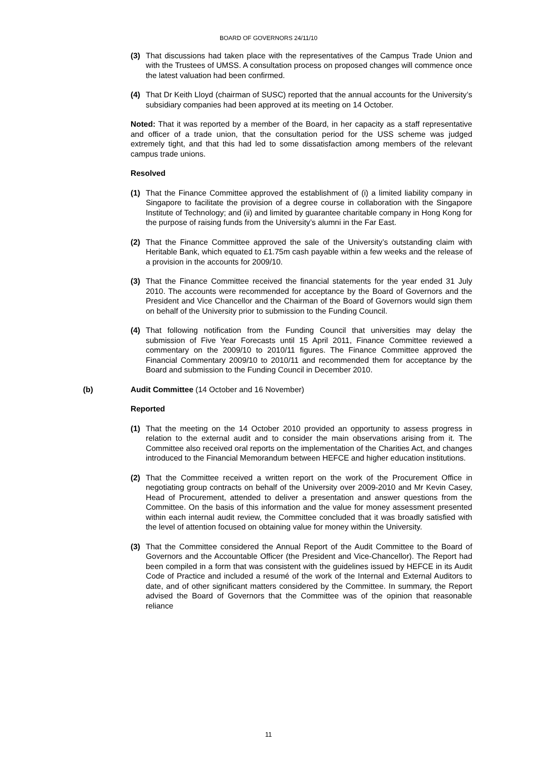BOARD OF GOVERNORS 24/11/10
(3) That discussions had taken place with the representatives of the Campus Trade Union and with the Trustees of UMSS. A consultation process on proposed changes will commence once the latest valuation had been confirmed.
(4) That Dr Keith Lloyd (chairman of SUSC) reported that the annual accounts for the University’s subsidiary companies had been approved at its meeting on 14 October.
Noted: That it was reported by a member of the Board, in her capacity as a staff representative and officer of a trade union, that the consultation period for the USS scheme was judged extremely tight, and that this had led to some dissatisfaction among members of the relevant campus trade unions.
Resolved
(1) That the Finance Committee approved the establishment of (i) a limited liability company in Singapore to facilitate the provision of a degree course in collaboration with the Singapore Institute of Technology; and (ii) and limited by guarantee charitable company in Hong Kong for the purpose of raising funds from the University’s alumni in the Far East.
(2) That the Finance Committee approved the sale of the University’s outstanding claim with Heritable Bank, which equated to £1.75m cash payable within a few weeks and the release of a provision in the accounts for 2009/10.
(3) That the Finance Committee received the financial statements for the year ended 31 July 2010. The accounts were recommended for acceptance by the Board of Governors and the President and Vice Chancellor and the Chairman of the Board of Governors would sign them on behalf of the University prior to submission to the Funding Council.
(4) That following notification from the Funding Council that universities may delay the submission of Five Year Forecasts until 15 April 2011, Finance Committee reviewed a commentary on the 2009/10 to 2010/11 figures. The Finance Committee approved the Financial Commentary 2009/10 to 2010/11 and recommended them for acceptance by the Board and submission to the Funding Council in December 2010.
(b) Audit Committee (14 October and 16 November)
Reported
(1) That the meeting on the 14 October 2010 provided an opportunity to assess progress in relation to the external audit and to consider the main observations arising from it. The Committee also received oral reports on the implementation of the Charities Act, and changes introduced to the Financial Memorandum between HEFCE and higher education institutions.
(2) That the Committee received a written report on the work of the Procurement Office in negotiating group contracts on behalf of the University over 2009-2010 and Mr Kevin Casey, Head of Procurement, attended to deliver a presentation and answer questions from the Committee. On the basis of this information and the value for money assessment presented within each internal audit review, the Committee concluded that it was broadly satisfied with the level of attention focused on obtaining value for money within the University.
(3) That the Committee considered the Annual Report of the Audit Committee to the Board of Governors and the Accountable Officer (the President and Vice-Chancellor). The Report had been compiled in a form that was consistent with the guidelines issued by HEFCE in its Audit Code of Practice and included a resumé of the work of the Internal and External Auditors to date, and of other significant matters considered by the Committee. In summary, the Report advised the Board of Governors that the Committee was of the opinion that reasonable reliance
11